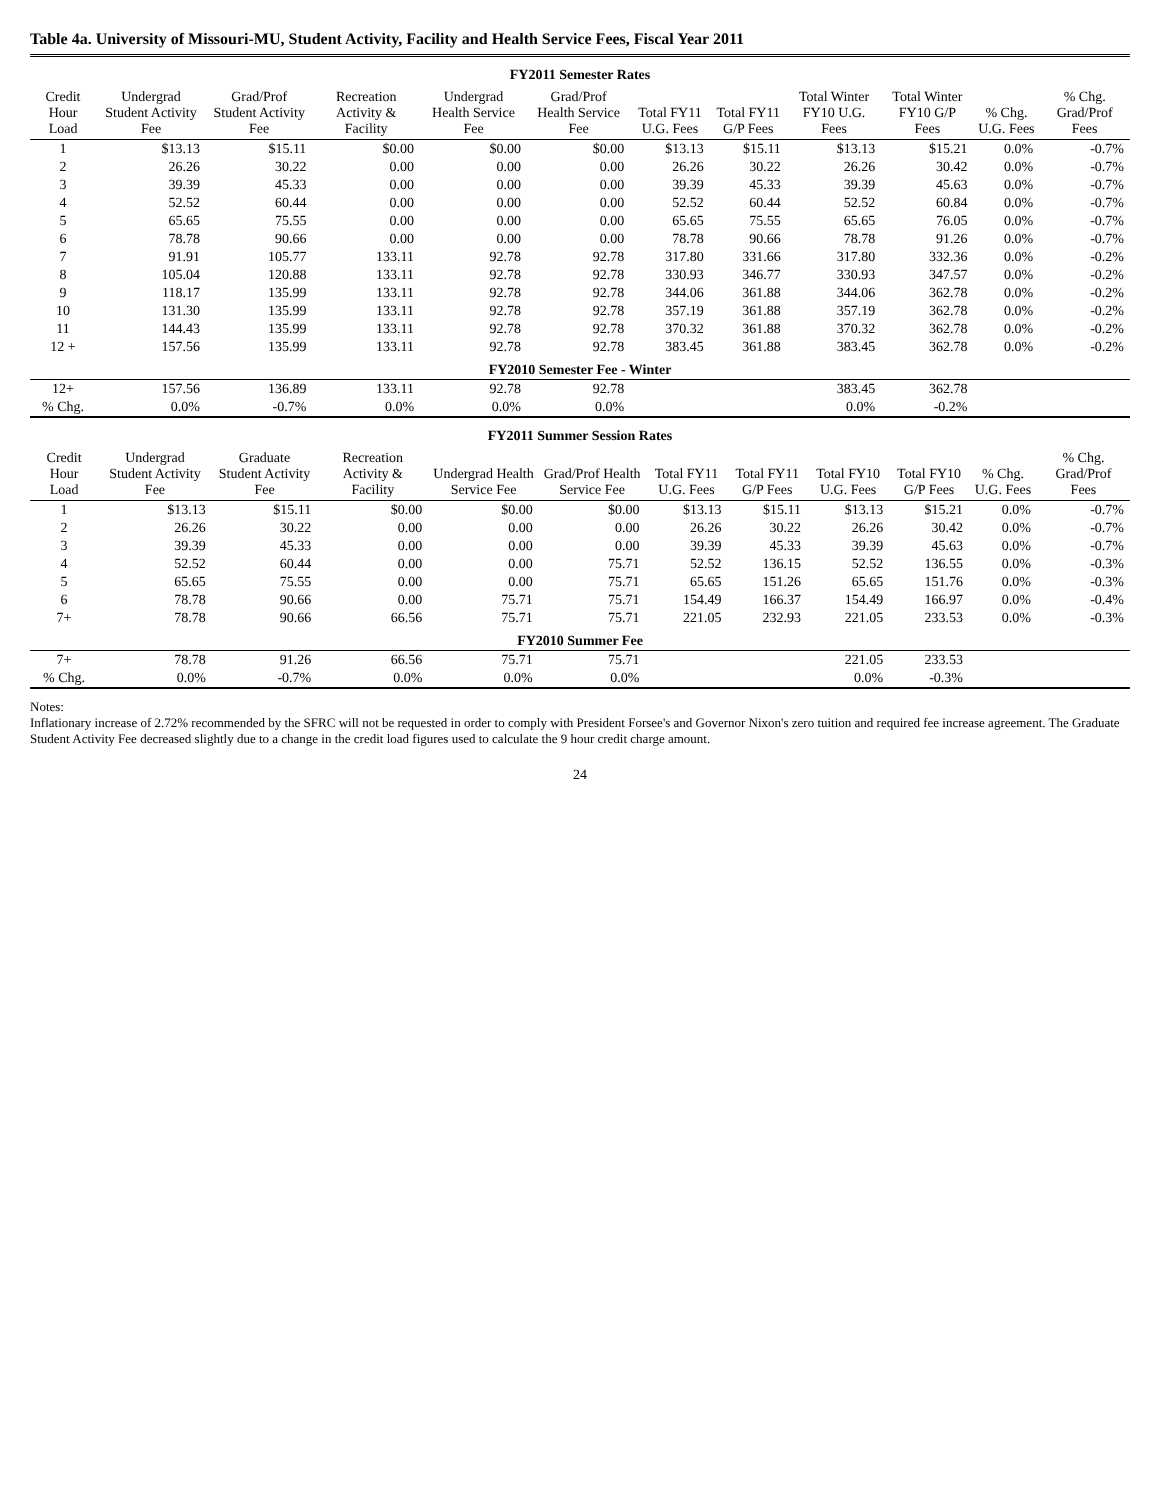Table 4a. University of Missouri-MU, Student Activity, Facility and Health Service Fees, Fiscal Year 2011
FY2011 Semester Rates
| Credit Hour Load | Undergrad Student Activity Fee | Grad/Prof Student Activity Fee | Recreation Activity & Facility | Undergrad Health Service Fee | Grad/Prof Health Service Fee | Total FY11 U.G. Fees | Total FY11 G/P Fees | Total Winter FY10 U.G. Fees | Total Winter FY10 G/P Fees | % Chg. U.G. Fees | % Chg. Grad/Prof Fees |
| --- | --- | --- | --- | --- | --- | --- | --- | --- | --- | --- | --- |
| 1 | $13.13 | $15.11 | $0.00 | $0.00 | $0.00 | $13.13 | $15.11 | $13.13 | $15.21 | 0.0% | -0.7% |
| 2 | 26.26 | 30.22 | 0.00 | 0.00 | 0.00 | 26.26 | 30.22 | 26.26 | 30.42 | 0.0% | -0.7% |
| 3 | 39.39 | 45.33 | 0.00 | 0.00 | 0.00 | 39.39 | 45.33 | 39.39 | 45.63 | 0.0% | -0.7% |
| 4 | 52.52 | 60.44 | 0.00 | 0.00 | 0.00 | 52.52 | 60.44 | 52.52 | 60.84 | 0.0% | -0.7% |
| 5 | 65.65 | 75.55 | 0.00 | 0.00 | 0.00 | 65.65 | 75.55 | 65.65 | 76.05 | 0.0% | -0.7% |
| 6 | 78.78 | 90.66 | 0.00 | 0.00 | 0.00 | 78.78 | 90.66 | 78.78 | 91.26 | 0.0% | -0.7% |
| 7 | 91.91 | 105.77 | 133.11 | 92.78 | 92.78 | 317.80 | 331.66 | 317.80 | 332.36 | 0.0% | -0.2% |
| 8 | 105.04 | 120.88 | 133.11 | 92.78 | 92.78 | 330.93 | 346.77 | 330.93 | 347.57 | 0.0% | -0.2% |
| 9 | 118.17 | 135.99 | 133.11 | 92.78 | 92.78 | 344.06 | 361.88 | 344.06 | 362.78 | 0.0% | -0.2% |
| 10 | 131.30 | 135.99 | 133.11 | 92.78 | 92.78 | 357.19 | 361.88 | 357.19 | 362.78 | 0.0% | -0.2% |
| 11 | 144.43 | 135.99 | 133.11 | 92.78 | 92.78 | 370.32 | 361.88 | 370.32 | 362.78 | 0.0% | -0.2% |
| 12 + | 157.56 | 135.99 | 133.11 | 92.78 | 92.78 | 383.45 | 361.88 | 383.45 | 362.78 | 0.0% | -0.2% |
| FY2010 Semester Fee - Winter | | | | | | | | | | | |
| 12+ | 157.56 | 136.89 | 133.11 | 92.78 | 92.78 | | | 383.45 | 362.78 | | |
| % Chg. | 0.0% | -0.7% | 0.0% | 0.0% | 0.0% | | | 0.0% | -0.2% | | |
FY2011 Summer Session Rates
| Credit Hour Load | Undergrad Student Activity Fee | Graduate Student Activity Fee | Recreation Activity & Facility | Undergrad Health Service Fee | Grad/Prof Health Service Fee | Total FY11 U.G. Fees | Total FY11 G/P Fees | Total FY10 U.G. Fees | Total FY10 G/P Fees | % Chg. U.G. Fees | % Chg. Grad/Prof Fees |
| --- | --- | --- | --- | --- | --- | --- | --- | --- | --- | --- | --- |
| 1 | $13.13 | $15.11 | $0.00 | $0.00 | $0.00 | $13.13 | $15.11 | $13.13 | $15.21 | 0.0% | -0.7% |
| 2 | 26.26 | 30.22 | 0.00 | 0.00 | 0.00 | 26.26 | 30.22 | 26.26 | 30.42 | 0.0% | -0.7% |
| 3 | 39.39 | 45.33 | 0.00 | 0.00 | 0.00 | 39.39 | 45.33 | 39.39 | 45.63 | 0.0% | -0.7% |
| 4 | 52.52 | 60.44 | 0.00 | 0.00 | 75.71 | 52.52 | 136.15 | 52.52 | 136.55 | 0.0% | -0.3% |
| 5 | 65.65 | 75.55 | 0.00 | 0.00 | 75.71 | 65.65 | 151.26 | 65.65 | 151.76 | 0.0% | -0.3% |
| 6 | 78.78 | 90.66 | 0.00 | 75.71 | 75.71 | 154.49 | 166.37 | 154.49 | 166.97 | 0.0% | -0.4% |
| 7+ | 78.78 | 90.66 | 66.56 | 75.71 | 75.71 | 221.05 | 232.93 | 221.05 | 233.53 | 0.0% | -0.3% |
| FY2010 Summer Fee | | | | | | | | | | | |
| 7+ | 78.78 | 91.26 | 66.56 | 75.71 | 75.71 | | | 221.05 | 233.53 | | |
| % Chg. | 0.0% | -0.7% | 0.0% | 0.0% | 0.0% | | | 0.0% | -0.3% | | |
Notes:
Inflationary increase of 2.72% recommended by the SFRC will not be requested in order to comply with President Forsee's and Governor Nixon's zero tuition and required fee increase agreement. The Graduate Student Activity Fee decreased slightly due to a change in the credit load figures used to calculate the 9 hour credit charge amount.
24